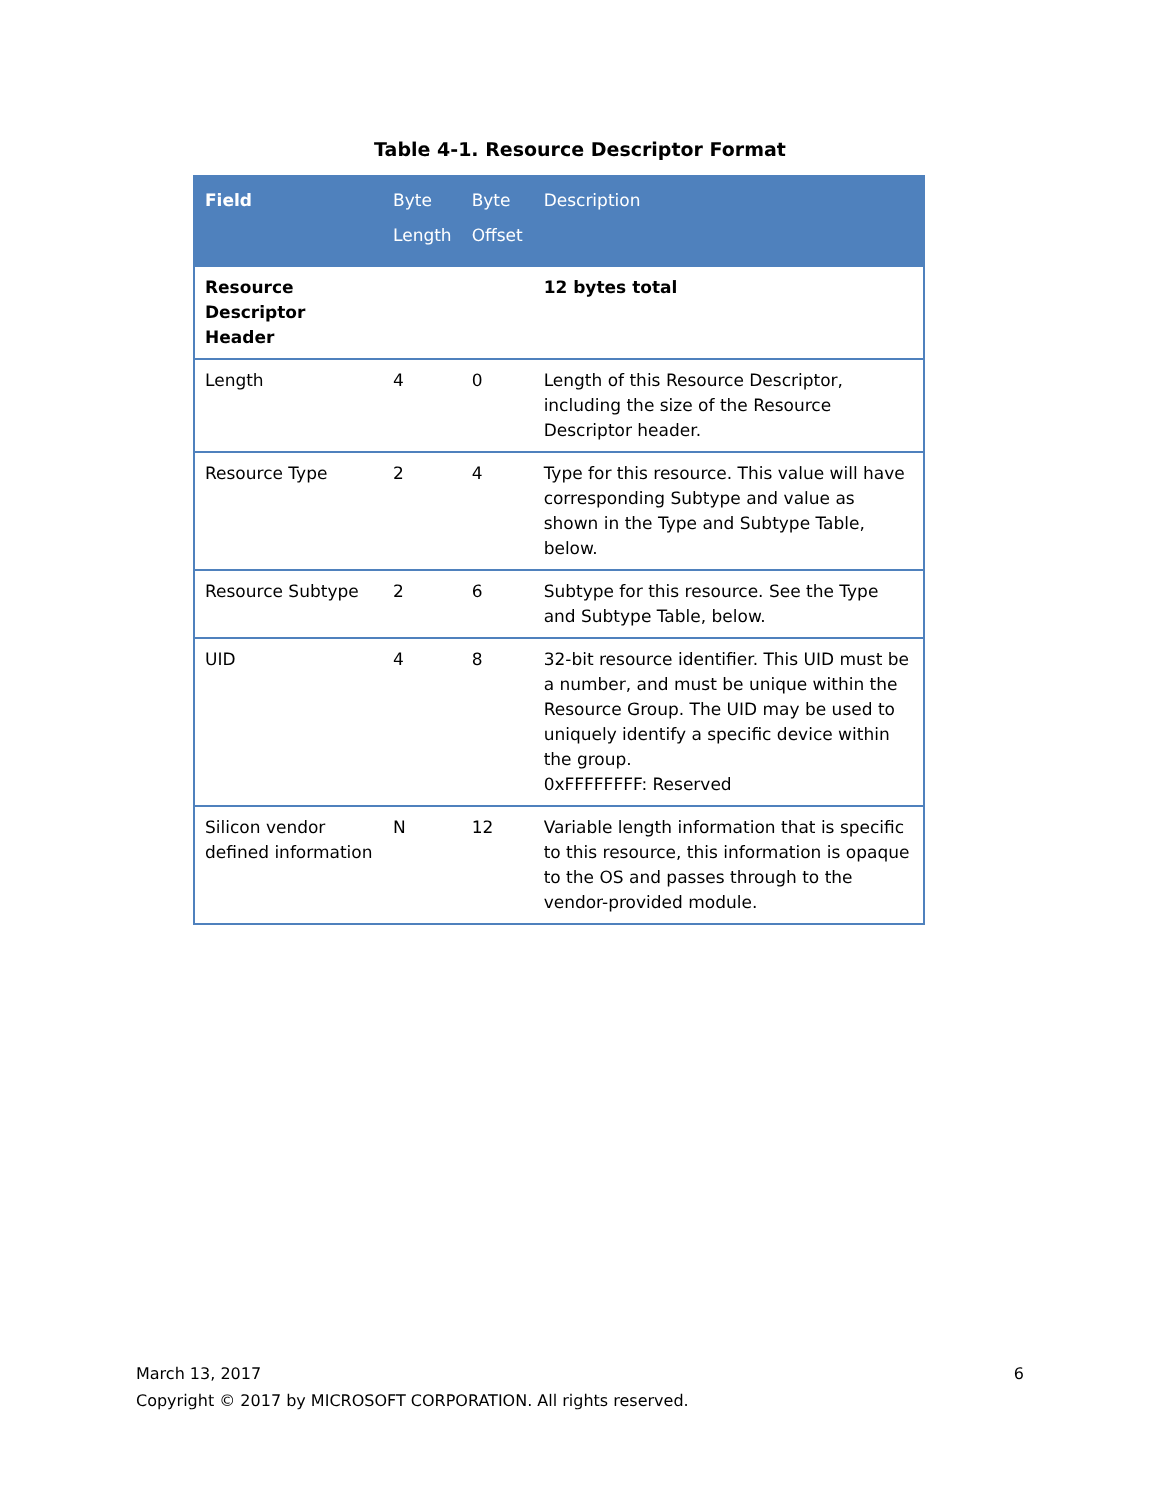Table 4-1. Resource Descriptor Format
| Field | Byte Length | Byte Offset | Description |
| --- | --- | --- | --- |
| Resource Descriptor Header | | | 12 bytes total |
| Length | 4 | 0 | Length of this Resource Descriptor, including the size of the Resource Descriptor header. |
| Resource Type | 2 | 4 | Type for this resource. This value will have corresponding Subtype and value as shown in the Type and Subtype Table, below. |
| Resource Subtype | 2 | 6 | Subtype for this resource. See the Type and Subtype Table, below. |
| UID | 4 | 8 | 32-bit resource identifier. This UID must be a number, and must be unique within the Resource Group. The UID may be used to uniquely identify a specific device within the group. 0xFFFFFFFF: Reserved |
| Silicon vendor defined information | N | 12 | Variable length information that is specific to this resource, this information is opaque to the OS and passes through to the vendor-provided module. |
6 March 13, 2017
Copyright © 2017 by MICROSOFT CORPORATION. All rights reserved.